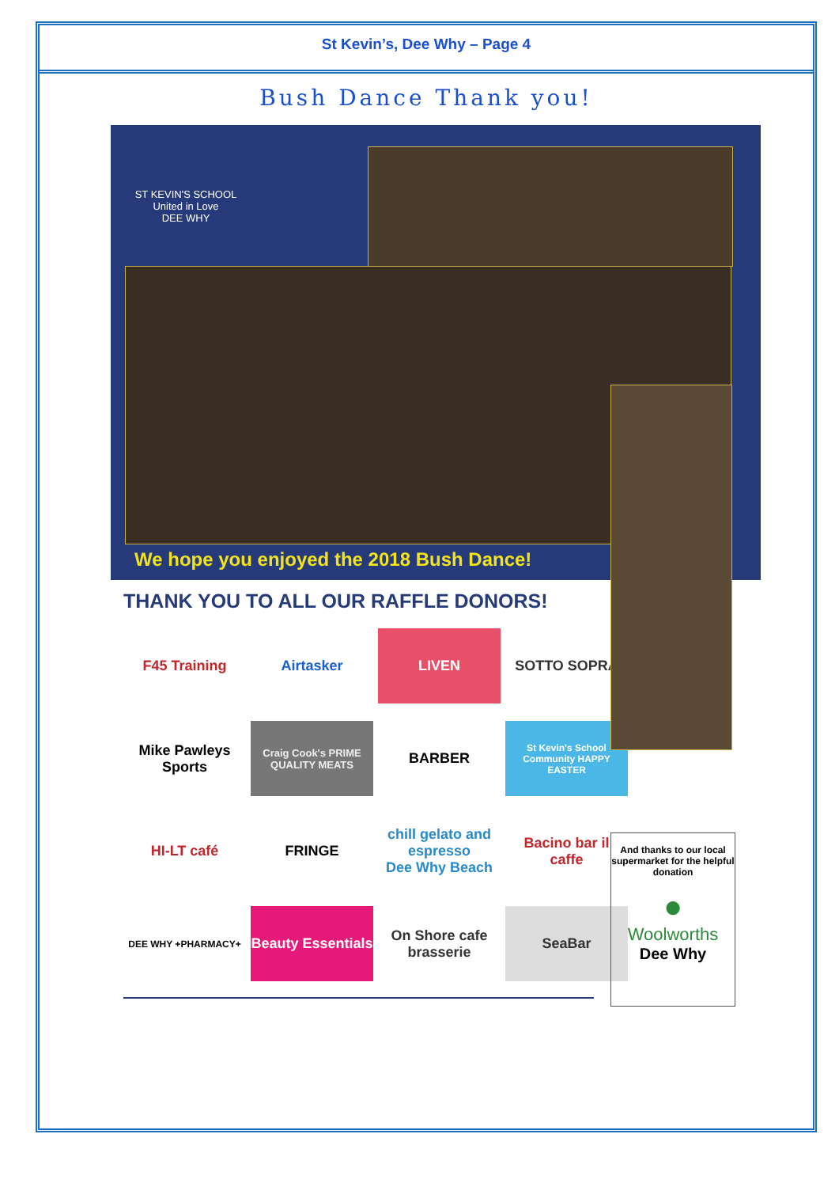St Kevin’s, Dee Why – Page 4
Bush Dance Thank you!
ST KEVIN'S SCHOOL
United in Love
DEE WHY
We hope you enjoyed the 2018 Bush Dance!
THANK YOU TO ALL OUR RAFFLE DONORS!
F45 Training
Airtasker
LIVEN
SOTTO SOPRA
Mike Pawleys Sports
Craig Cook's PRIME QUALITY MEATS
BARBER
St Kevin's School Community HAPPY EASTER
HI-LT café
FRINGE
chill gelato and espresso
Dee Why Beach
Bacino bar il caffe
DEE WHY +PHARMACY+
Beauty Essentials
On Shore cafe brasserie
SeaBar
And thanks to our local supermarket for the helpful donation
●
Woolworths
Dee Why